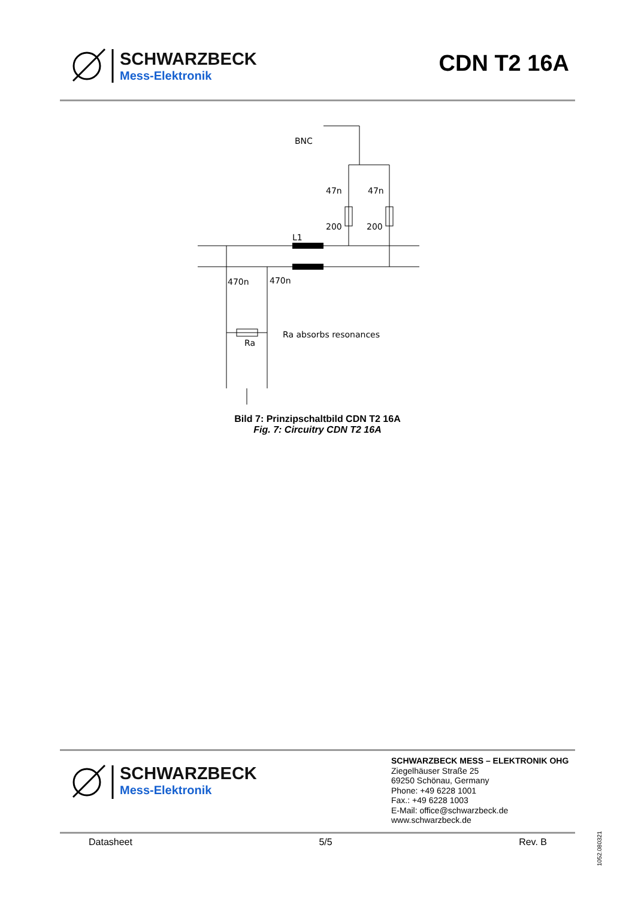SCHWARZBECK
Mess-Elektronik
CDN T2 16A
BNC
47n
47n
200
200
L1
470n
470n
Ra
Ra absorbs resonances
Bild 7: Prinzipschaltbild CDN T2 16A
Fig. 7: Circuitry CDN T2 16A
SCHWARZBECK
Mess-Elektronik
SCHWARZBECK MESS – ELEKTRONIK OHG
Ziegelhäuser Straße 25
69250 Schönau, Germany
Phone: +49 6228 1001
Fax.: +49 6228 1003
E-Mail: office@schwarzbeck.de
www.schwarzbeck.de
Datasheet 5/5 Rev. B
1052.080321